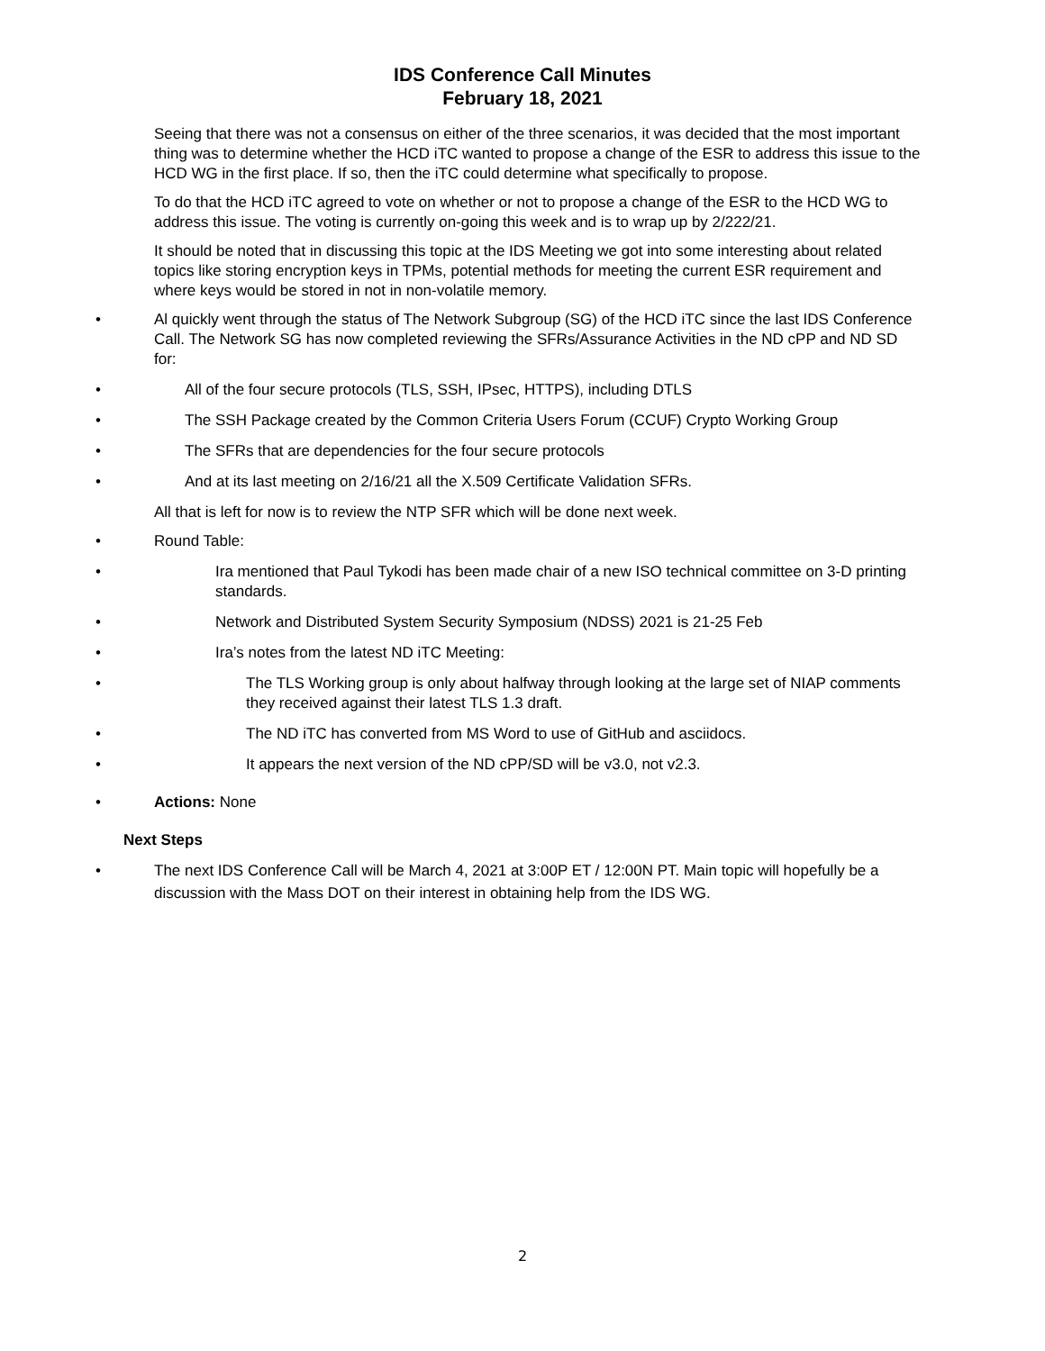IDS Conference Call Minutes
February 18, 2021
Seeing that there was not a consensus on either of the three scenarios, it was decided that the most important thing was to determine whether the HCD iTC wanted to propose a change of the ESR to address this issue to the HCD WG in the first place. If so, then the iTC could determine what specifically to propose.
To do that the HCD iTC agreed to vote on whether or not to propose a change of the ESR to the HCD WG to address this issue. The voting is currently on-going this week and is to wrap up by 2/222/21.
It should be noted that in discussing this topic at the IDS Meeting we got into some interesting about related topics like storing encryption keys in TPMs, potential methods for meeting the current ESR requirement and where keys would be stored in not in non-volatile memory.
• Al quickly went through the status of The Network Subgroup (SG) of the HCD iTC since the last IDS Conference Call. The Network SG has now completed reviewing the SFRs/Assurance Activities in the ND cPP and ND SD for:
• All of the four secure protocols (TLS, SSH, IPsec, HTTPS), including DTLS
• The SSH Package created by the Common Criteria Users Forum (CCUF) Crypto Working Group
• The SFRs that are dependencies for the four secure protocols
• And at its last meeting on 2/16/21 all the X.509 Certificate Validation SFRs.
All that is left for now is to review the NTP SFR which will be done next week.
• Round Table:
• Ira mentioned that Paul Tykodi has been made chair of a new ISO technical committee on 3-D printing standards.
• Network and Distributed System Security Symposium (NDSS) 2021 is 21-25 Feb
• Ira’s notes from the latest ND iTC Meeting:
• The TLS Working group is only about halfway through looking at the large set of NIAP comments they received against their latest TLS 1.3 draft.
• The ND iTC has converted from MS Word to use of GitHub and asciidocs.
• It appears the next version of the ND cPP/SD will be v3.0, not v2.3.
• Actions: None
Next Steps
• The next IDS Conference Call will be March 4, 2021 at 3:00P ET / 12:00N PT. Main topic will hopefully be a discussion with the Mass DOT on their interest in obtaining help from the IDS WG.
2